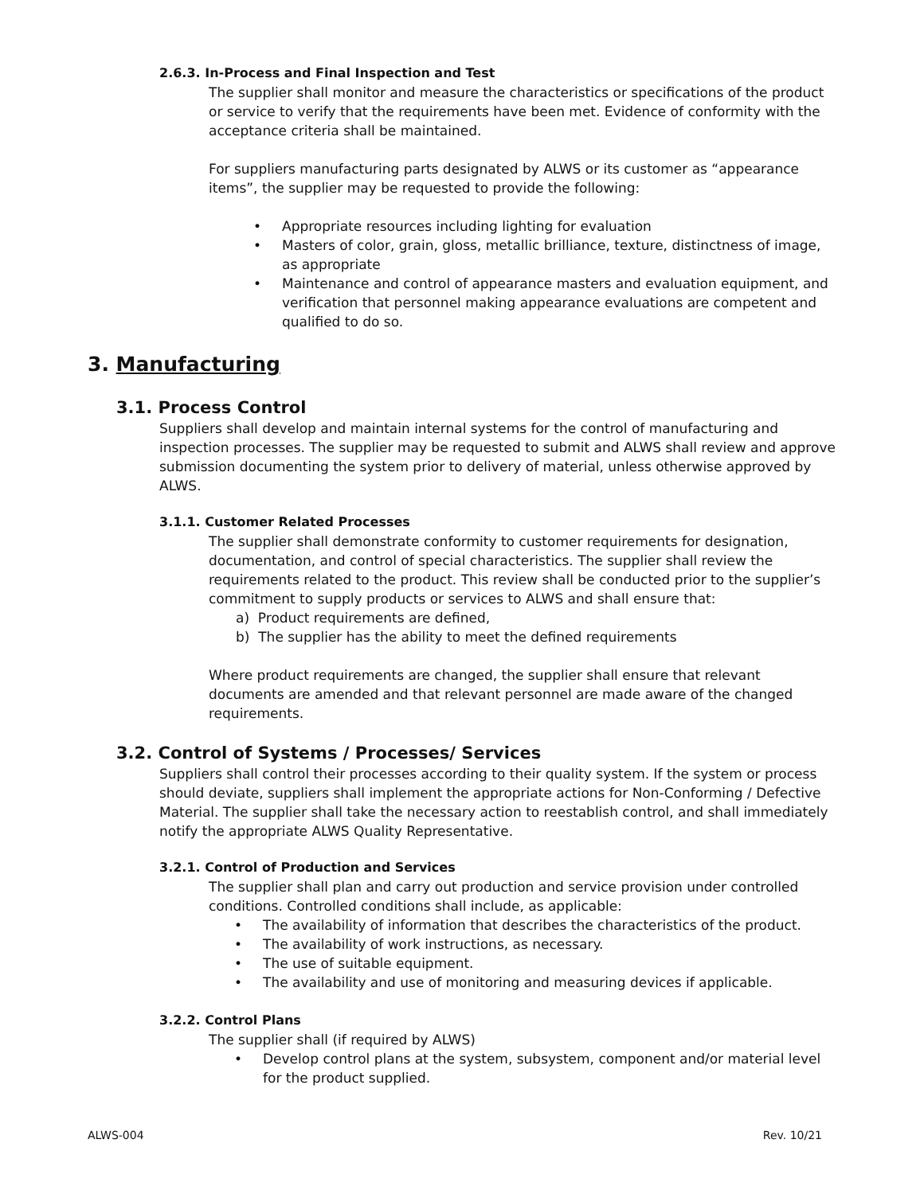2.6.3. In-Process and Final Inspection and Test
The supplier shall monitor and measure the characteristics or specifications of the product or service to verify that the requirements have been met. Evidence of conformity with the acceptance criteria shall be maintained.
For suppliers manufacturing parts designated by ALWS or its customer as “appearance items”, the supplier may be requested to provide the following:
• Appropriate resources including lighting for evaluation
• Masters of color, grain, gloss, metallic brilliance, texture, distinctness of image, as appropriate
• Maintenance and control of appearance masters and evaluation equipment, and verification that personnel making appearance evaluations are competent and qualified to do so.
3. Manufacturing
3.1. Process Control
Suppliers shall develop and maintain internal systems for the control of manufacturing and inspection processes. The supplier may be requested to submit and ALWS shall review and approve submission documenting the system prior to delivery of material, unless otherwise approved by ALWS.
3.1.1. Customer Related Processes
The supplier shall demonstrate conformity to customer requirements for designation, documentation, and control of special characteristics. The supplier shall review the requirements related to the product. This review shall be conducted prior to the supplier’s commitment to supply products or services to ALWS and shall ensure that:
a) Product requirements are defined,
b) The supplier has the ability to meet the defined requirements
Where product requirements are changed, the supplier shall ensure that relevant documents are amended and that relevant personnel are made aware of the changed requirements.
3.2. Control of Systems / Processes/ Services
Suppliers shall control their processes according to their quality system. If the system or process should deviate, suppliers shall implement the appropriate actions for Non-Conforming / Defective Material. The supplier shall take the necessary action to reestablish control, and shall immediately notify the appropriate ALWS Quality Representative.
3.2.1. Control of Production and Services
The supplier shall plan and carry out production and service provision under controlled conditions. Controlled conditions shall include, as applicable:
• The availability of information that describes the characteristics of the product.
• The availability of work instructions, as necessary.
• The use of suitable equipment.
• The availability and use of monitoring and measuring devices if applicable.
3.2.2. Control Plans
The supplier shall (if required by ALWS)
• Develop control plans at the system, subsystem, component and/or material level for the product supplied.
ALWS-004 Rev. 10/21